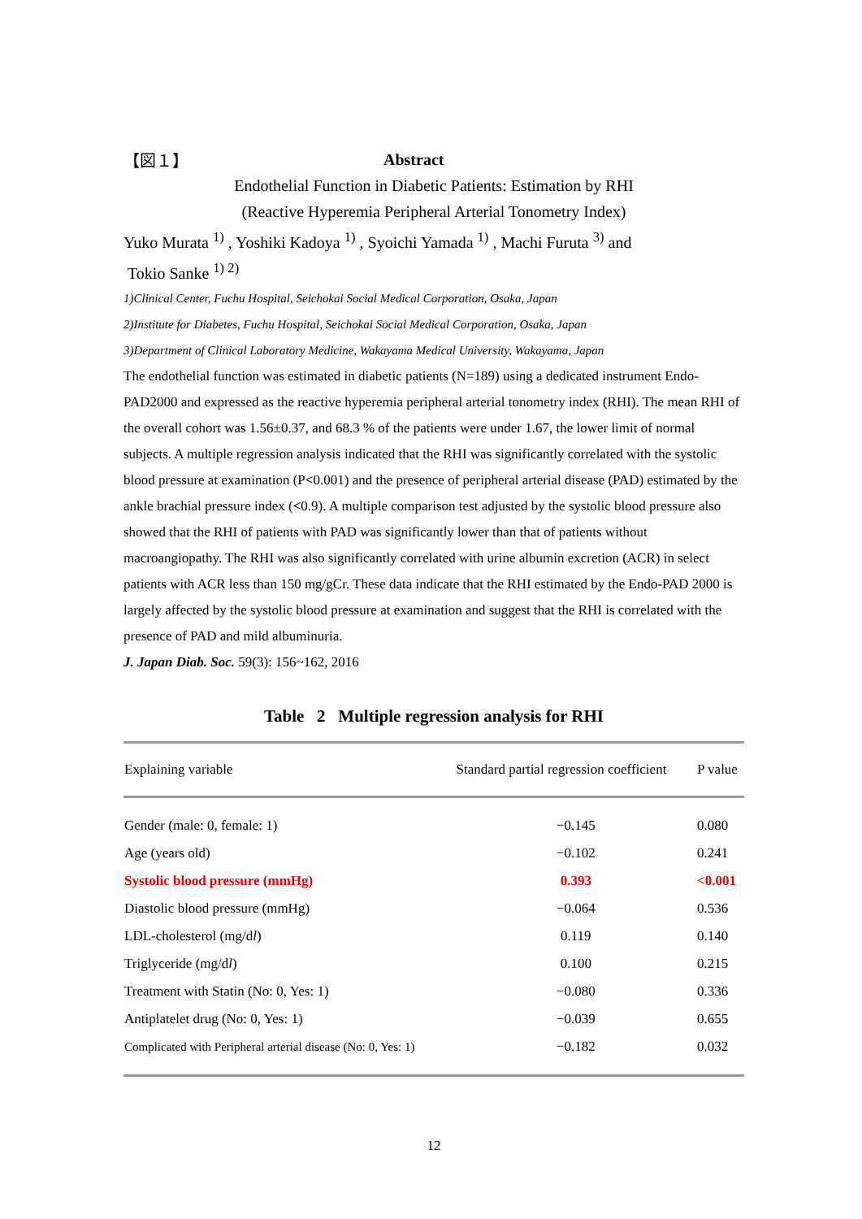【図１】 Abstract
Endothelial Function in Diabetic Patients: Estimation by RHI
(Reactive Hyperemia Peripheral Arterial Tonometry Index)
Yuko Murata <sup>1)</sup> , Yoshiki Kadoya <sup>1)</sup> , Syoichi Yamada <sup>1)</sup> , Machi Furuta <sup>3)</sup> and
Tokio Sanke <sup>1) 2)</sup>
1)Clinical Center, Fuchu Hospital, Seichokai Social Medical Corporation, Osaka, Japan
2)Institute for Diabetes, Fuchu Hospital, Seichokai Social Medical Corporation, Osaka, Japan
3)Department of Clinical Laboratory Medicine, Wakayama Medical University, Wakayama, Japan
The endothelial function was estimated in diabetic patients (N=189) using a dedicated instrument Endo-PAD2000 and expressed as the reactive hyperemia peripheral arterial tonometry index (RHI). The mean RHI of the overall cohort was 1.56±0.37, and 68.3 % of the patients were under 1.67, the lower limit of normal subjects. A multiple regression analysis indicated that the RHI was significantly correlated with the systolic blood pressure at examination (P<0.001) and the presence of peripheral arterial disease (PAD) estimated by the ankle brachial pressure index (<0.9). A multiple comparison test adjusted by the systolic blood pressure also showed that the RHI of patients with PAD was significantly lower than that of patients without macroangiopathy. The RHI was also significantly correlated with urine albumin excretion (ACR) in select patients with ACR less than 150 mg/gCr. These data indicate that the RHI estimated by the Endo-PAD 2000 is largely affected by the systolic blood pressure at examination and suggest that the RHI is correlated with the presence of PAD and mild albuminuria.
J. Japan Diab. Soc. 59(3): 156~162, 2016
Table 2 Multiple regression analysis for RHI
| Explaining variable | Standard partial regression coefficient | P value |
| --- | --- | --- |
| Gender (male: 0, female: 1) | −0.145 | 0.080 |
| Age (years old) | −0.102 | 0.241 |
| Systolic blood pressure (mmHg) | 0.393 | <0.001 |
| Diastolic blood pressure (mmHg) | −0.064 | 0.536 |
| LDL-cholesterol (mg/d l ) | 0.119 | 0.140 |
| Triglyceride (mg/d l ) | 0.100 | 0.215 |
| Treatment with Statin (No: 0, Yes: 1) | −0.080 | 0.336 |
| Antiplatelet drug (No: 0, Yes: 1) | −0.039 | 0.655 |
| Complicated with Peripheral arterial disease (No: 0, Yes: 1) | −0.182 | 0.032 |
12